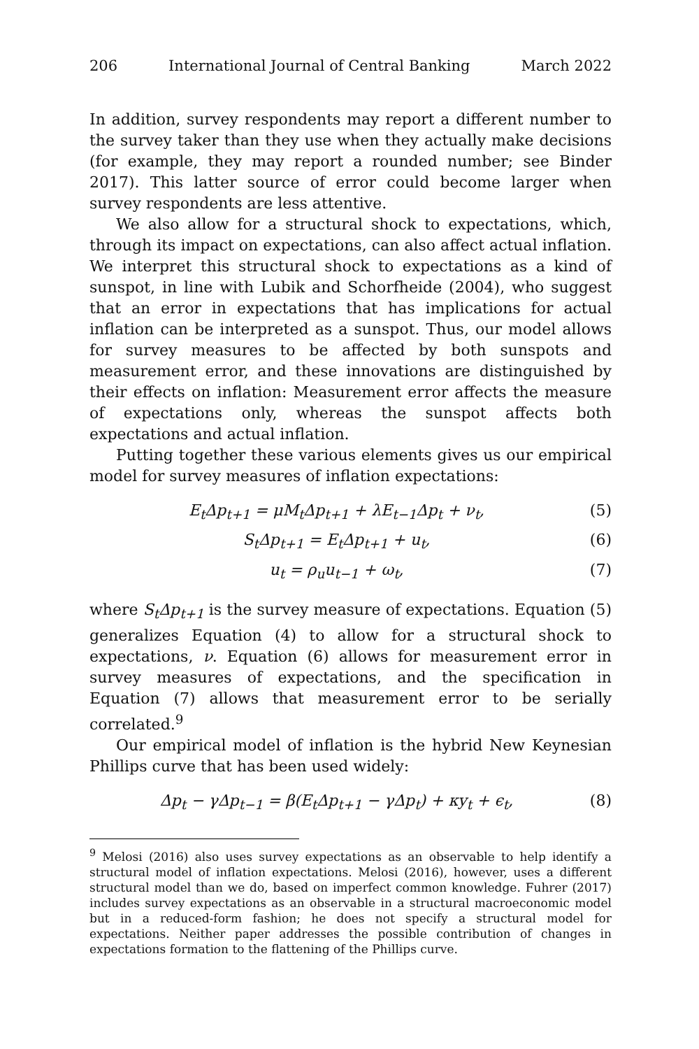206 International Journal of Central Banking March 2022
In addition, survey respondents may report a different number to the survey taker than they use when they actually make decisions (for example, they may report a rounded number; see Binder 2017). This latter source of error could become larger when survey respondents are less attentive.
We also allow for a structural shock to expectations, which, through its impact on expectations, can also affect actual inflation. We interpret this structural shock to expectations as a kind of sunspot, in line with Lubik and Schorfheide (2004), who suggest that an error in expectations that has implications for actual inflation can be interpreted as a sunspot. Thus, our model allows for survey measures to be affected by both sunspots and measurement error, and these innovations are distinguished by their effects on inflation: Measurement error affects the measure of expectations only, whereas the sunspot affects both expectations and actual inflation.
Putting together these various elements gives us our empirical model for survey measures of inflation expectations:
E<sub>t</sub>Δp<sub>t+1</sub> = μM<sub>t</sub>Δp<sub>t+1</sub> + λE<sub>t−1</sub>Δp<sub>t</sub> + ν<sub>t</sub>, (5)
S<sub>t</sub>Δp<sub>t+1</sub> = E<sub>t</sub>Δp<sub>t+1</sub> + u<sub>t</sub>, (6)
u<sub>t</sub> = ρ<sub>u</sub>u<sub>t−1</sub> + ω<sub>t</sub>, (7)
where S<sub>t</sub>Δp<sub>t+1</sub> is the survey measure of expectations. Equation (5) generalizes Equation (4) to allow for a structural shock to expectations, ν. Equation (6) allows for measurement error in survey measures of expectations, and the specification in Equation (7) allows that measurement error to be serially correlated.<sup>9</sup>
Our empirical model of inflation is the hybrid New Keynesian Phillips curve that has been used widely:
Δp<sub>t</sub> − γΔp<sub>t−1</sub> = β(E<sub>t</sub>Δp<sub>t+1</sub> − γΔp<sub>t</sub>) + κy<sub>t</sub> + ϵ<sub>t</sub>, (8)
<sup>9</sup> Melosi (2016) also uses survey expectations as an observable to help identify a structural model of inflation expectations. Melosi (2016), however, uses a different structural model than we do, based on imperfect common knowledge. Fuhrer (2017) includes survey expectations as an observable in a structural macroeconomic model but in a reduced-form fashion; he does not specify a structural model for expectations. Neither paper addresses the possible contribution of changes in expectations formation to the flattening of the Phillips curve.